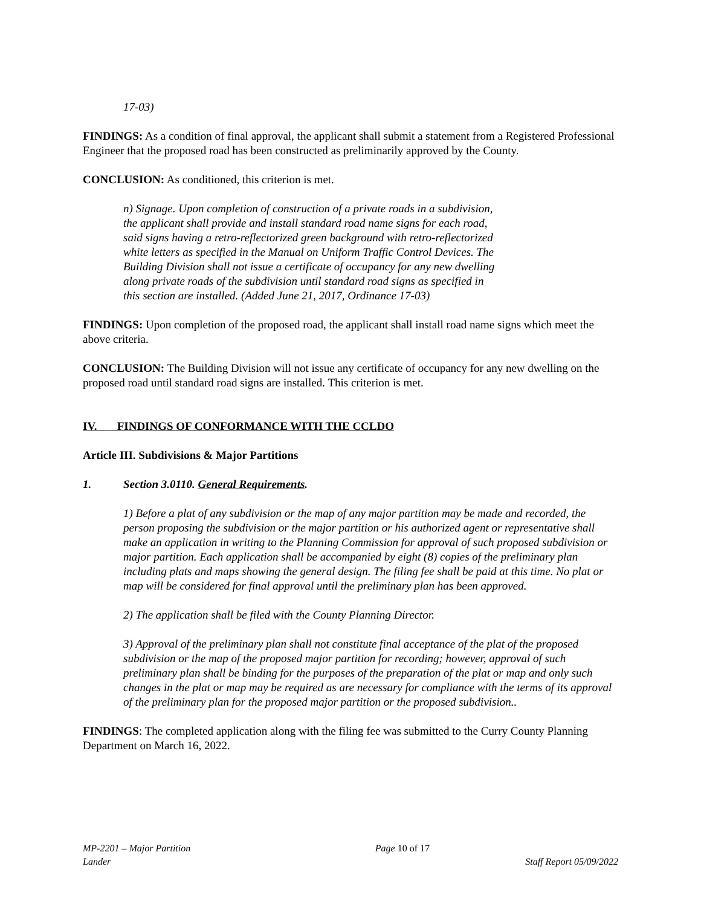17-03)
FINDINGS: As a condition of final approval, the applicant shall submit a statement from a Registered Professional Engineer that the proposed road has been constructed as preliminarily approved by the County.
CONCLUSION: As conditioned, this criterion is met.
n) Signage. Upon completion of construction of a private roads in a subdivision, the applicant shall provide and install standard road name signs for each road, said signs having a retro-reflectorized green background with retro-reflectorized white letters as specified in the Manual on Uniform Traffic Control Devices. The Building Division shall not issue a certificate of occupancy for any new dwelling along private roads of the subdivision until standard road signs as specified in this section are installed. (Added June 21, 2017, Ordinance 17-03)
FINDINGS: Upon completion of the proposed road, the applicant shall install road name signs which meet the above criteria.
CONCLUSION: The Building Division will not issue any certificate of occupancy for any new dwelling on the proposed road until standard road signs are installed. This criterion is met.
IV. FINDINGS OF CONFORMANCE WITH THE CCLDO
Article III. Subdivisions & Major Partitions
1. Section 3.0110. General Requirements.
1) Before a plat of any subdivision or the map of any major partition may be made and recorded, the person proposing the subdivision or the major partition or his authorized agent or representative shall make an application in writing to the Planning Commission for approval of such proposed subdivision or major partition. Each application shall be accompanied by eight (8) copies of the preliminary plan including plats and maps showing the general design. The filing fee shall be paid at this time. No plat or map will be considered for final approval until the preliminary plan has been approved.
2) The application shall be filed with the County Planning Director.
3) Approval of the preliminary plan shall not constitute final acceptance of the plat of the proposed subdivision or the map of the proposed major partition for recording; however, approval of such preliminary plan shall be binding for the purposes of the preparation of the plat or map and only such changes in the plat or map may be required as are necessary for compliance with the terms of its approval of the preliminary plan for the proposed major partition or the proposed subdivision..
FINDINGS: The completed application along with the filing fee was submitted to the Curry County Planning Department on March 16, 2022.
MP-2201 – Major Partition Page 10 of 17
Lander Staff Report 05/09/2022